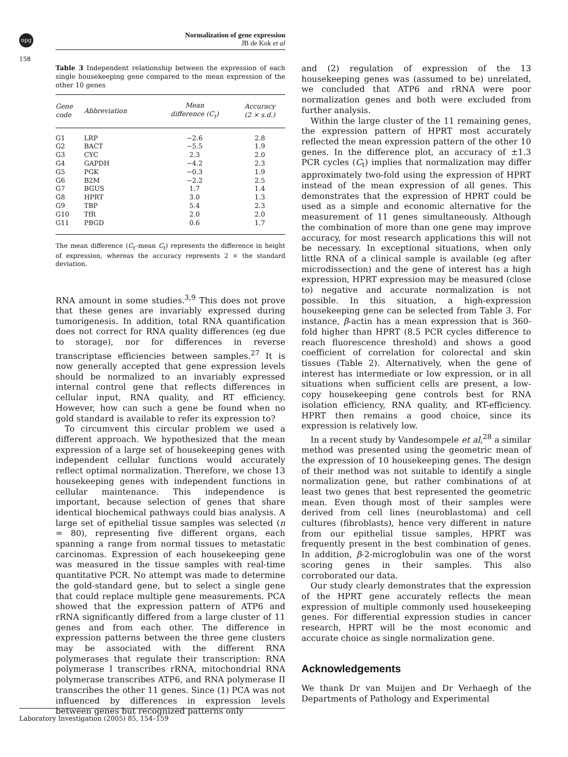npg
Normalization of gene expression
JB de Kok et al
158
Table 3 Independent relationship between the expression of each single housekeeping gene compared to the mean expression of the other 10 genes
| Gene code | Abbreviation | Mean difference (C<sub>t</sub>) | Accuracy (2 × s.d.) |
| --- | --- | --- | --- |
| G1 | LRP | −2.6 | 2.8 |
| G2 | BACT | −5.5 | 1.9 |
| G3 | CYC | 2.3 | 2.0 |
| G4 | GAPDH | −4.2 | 2.3 |
| G5 | PGK | −0.3 | 1.9 |
| G6 | B2M | −2.2 | 2.5 |
| G7 | BGUS | 1.7 | 1.4 |
| G8 | HPRT | 3.0 | 1.3 |
| G9 | TBP | 5.4 | 2.3 |
| G10 | TfR | 2.0 | 2.0 |
| G11 | PBGD | 0.6 | 1.7 |
The mean difference (C<sub>t</sub>–mean C<sub>t</sub>) represents the difference in height of expression, whereas the accuracy represents 2 × the standard deviation.
RNA amount in some studies.<sup>3,9</sup> This does not prove that these genes are invariably expressed during tumorigenesis. In addition, total RNA quantification does not correct for RNA quality differences (eg due to storage), nor for differences in reverse transcriptase efficiencies between samples.<sup>27</sup> It is now generally accepted that gene expression levels should be normalized to an invariably expressed internal control gene that reflects differences in cellular input, RNA quality, and RT efficiency. However, how can such a gene be found when no gold standard is available to refer its expression to?
To circumvent this circular problem we used a different approach. We hypothesized that the mean expression of a large set of housekeeping genes with independent cellular functions would accurately reflect optimal normalization. Therefore, we chose 13 housekeeping genes with independent functions in cellular maintenance. This independence is important, because selection of genes that share identical biochemical pathways could bias analysis. A large set of epithelial tissue samples was selected (n = 80), representing five different organs, each spanning a range from normal tissues to metastatic carcinomas. Expression of each housekeeping gene was measured in the tissue samples with real-time quantitative PCR. No attempt was made to determine the gold-standard gene, but to select a single gene that could replace multiple gene measurements. PCA showed that the expression pattern of ATP6 and rRNA significantly differed from a large cluster of 11 genes and from each other. The difference in expression patterns between the three gene clusters may be associated with the different RNA polymerases that regulate their transcription: RNA polymerase I transcribes rRNA, mitochondrial RNA polymerase transcribes ATP6, and RNA polymerase II transcribes the other 11 genes. Since (1) PCA was not influenced by differences in expression levels between genes but recognized patterns only
and (2) regulation of expression of the 13 housekeeping genes was (assumed to be) unrelated, we concluded that ATP6 and rRNA were poor normalization genes and both were excluded from further analysis.
Within the large cluster of the 11 remaining genes, the expression pattern of HPRT most accurately reflected the mean expression pattern of the other 10 genes. In the difference plot, an accuracy of ±1.3 PCR cycles (C<sub>t</sub>) implies that normalization may differ approximately two-fold using the expression of HPRT instead of the mean expression of all genes. This demonstrates that the expression of HPRT could be used as a simple and economic alternative for the measurement of 11 genes simultaneously. Although the combination of more than one gene may improve accuracy, for most research applications this will not be necessary. In exceptional situations, when only little RNA of a clinical sample is available (eg after microdissection) and the gene of interest has a high expression, HPRT expression may be measured (close to) negative and accurate normalization is not possible. In this situation, a high-expression housekeeping gene can be selected from Table 3. For instance, β-actin has a mean expression that is 360-fold higher than HPRT (8.5 PCR cycles difference to reach fluorescence threshold) and shows a good coefficient of correlation for colorectal and skin tissues (Table 2). Alternatively, when the gene of interest has intermediate or low expression, or in all situations when sufficient cells are present, a low-copy housekeeping gene controls best for RNA isolation efficiency, RNA quality, and RT-efficiency. HPRT then remains a good choice, since its expression is relatively low.
In a recent study by Vandesompele et al,<sup>28</sup> a similar method was presented using the geometric mean of the expression of 10 housekeeping genes. The design of their method was not suitable to identify a single normalization gene, but rather combinations of at least two genes that best represented the geometric mean. Even though most of their samples were derived from cell lines (neuroblastoma) and cell cultures (fibroblasts), hence very different in nature from our epithelial tissue samples, HPRT was frequently present in the best combination of genes. In addition, β-2-microglobulin was one of the worst scoring genes in their samples. This also corroborated our data.
Our study clearly demonstrates that the expression of the HPRT gene accurately reflects the mean expression of multiple commonly used housekeeping genes. For differential expression studies in cancer research, HPRT will be the most economic and accurate choice as single normalization gene.
Acknowledgements
We thank Dr van Muijen and Dr Verhaegh of the Departments of Pathology and Experimental
Laboratory Investigation (2005) 85, 154–159